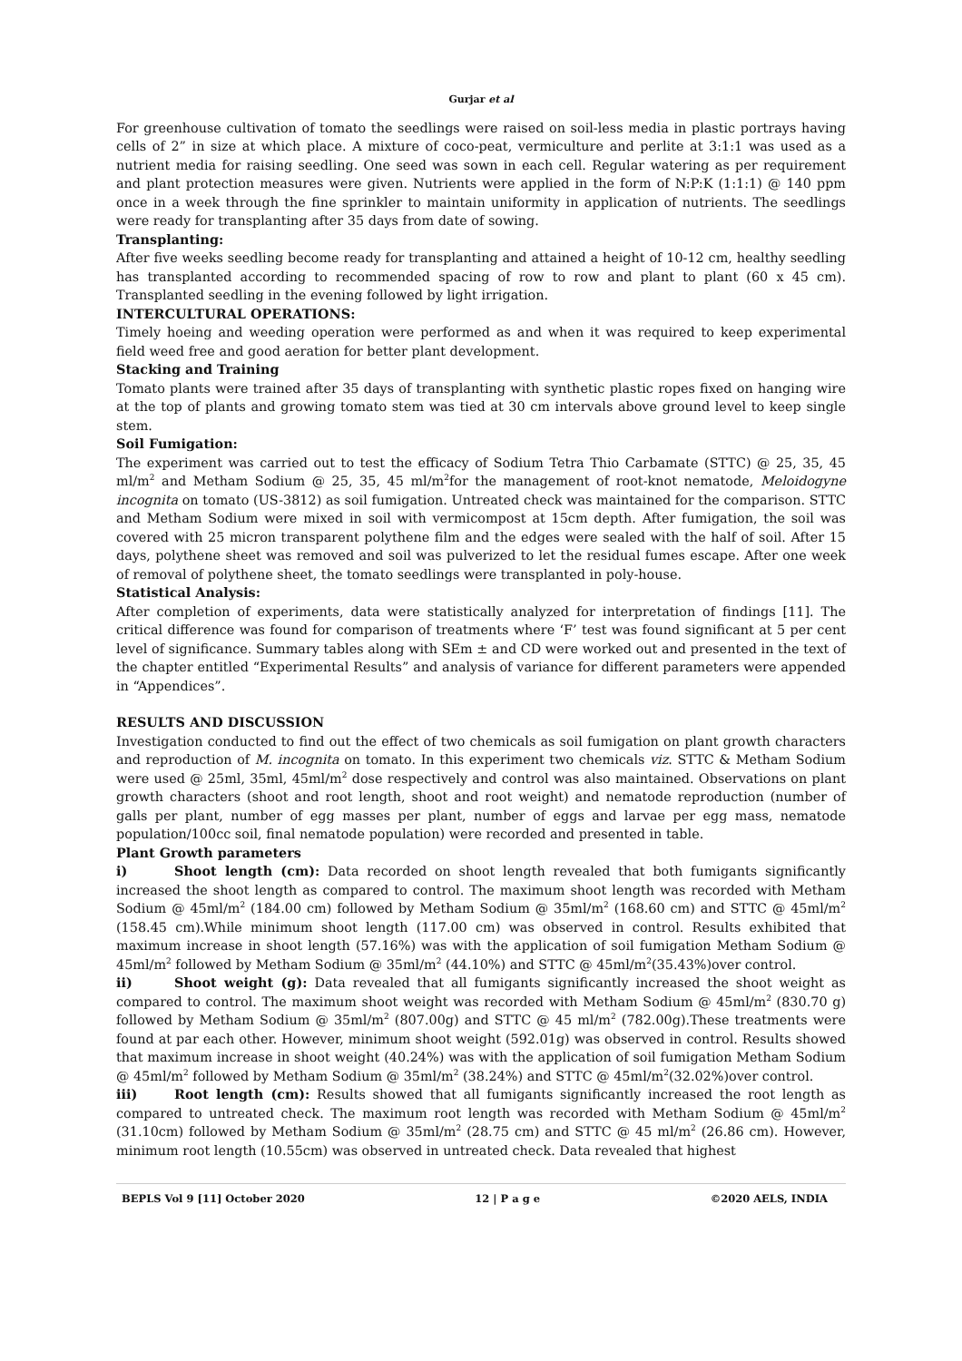Gurjar et al
For greenhouse cultivation of tomato the seedlings were raised on soil-less media in plastic portrays having cells of 2” in size at which place. A mixture of coco-peat, vermiculture and perlite at 3:1:1 was used as a nutrient media for raising seedling. One seed was sown in each cell. Regular watering as per requirement and plant protection measures were given. Nutrients were applied in the form of N:P:K (1:1:1) @ 140 ppm once in a week through the fine sprinkler to maintain uniformity in application of nutrients. The seedlings were ready for transplanting after 35 days from date of sowing.
Transplanting:
After five weeks seedling become ready for transplanting and attained a height of 10-12 cm, healthy seedling has transplanted according to recommended spacing of row to row and plant to plant (60 x 45 cm). Transplanted seedling in the evening followed by light irrigation.
INTERCULTURAL OPERATIONS:
Timely hoeing and weeding operation were performed as and when it was required to keep experimental field weed free and good aeration for better plant development.
Stacking and Training
Tomato plants were trained after 35 days of transplanting with synthetic plastic ropes fixed on hanging wire at the top of plants and growing tomato stem was tied at 30 cm intervals above ground level to keep single stem.
Soil Fumigation:
The experiment was carried out to test the efficacy of Sodium Tetra Thio Carbamate (STTC) @ 25, 35, 45 ml/m<sup>2</sup> and Metham Sodium @ 25, 35, 45 ml/m<sup>2</sup>for the management of root-knot nematode, Meloidogyne incognita on tomato (US-3812) as soil fumigation. Untreated check was maintained for the comparison. STTC and Metham Sodium were mixed in soil with vermicompost at 15cm depth. After fumigation, the soil was covered with 25 micron transparent polythene film and the edges were sealed with the half of soil. After 15 days, polythene sheet was removed and soil was pulverized to let the residual fumes escape. After one week of removal of polythene sheet, the tomato seedlings were transplanted in poly-house.
Statistical Analysis:
After completion of experiments, data were statistically analyzed for interpretation of findings [11]. The critical difference was found for comparison of treatments where ‘F’ test was found significant at 5 per cent level of significance. Summary tables along with SEm ± and CD were worked out and presented in the text of the chapter entitled “Experimental Results” and analysis of variance for different parameters were appended in “Appendices”.
RESULTS AND DISCUSSION
Investigation conducted to find out the effect of two chemicals as soil fumigation on plant growth characters and reproduction of M. incognita on tomato. In this experiment two chemicals viz. STTC & Metham Sodium were used @ 25ml, 35ml, 45ml/m<sup>2</sup> dose respectively and control was also maintained. Observations on plant growth characters (shoot and root length, shoot and root weight) and nematode reproduction (number of galls per plant, number of egg masses per plant, number of eggs and larvae per egg mass, nematode population/100cc soil, final nematode population) were recorded and presented in table.
Plant Growth parameters
i) Shoot length (cm): Data recorded on shoot length revealed that both fumigants significantly increased the shoot length as compared to control. The maximum shoot length was recorded with Metham Sodium @ 45ml/m<sup>2</sup> (184.00 cm) followed by Metham Sodium @ 35ml/m<sup>2</sup> (168.60 cm) and STTC @ 45ml/m<sup>2</sup> (158.45 cm).While minimum shoot length (117.00 cm) was observed in control. Results exhibited that maximum increase in shoot length (57.16%) was with the application of soil fumigation Metham Sodium @ 45ml/m<sup>2</sup> followed by Metham Sodium @ 35ml/m<sup>2</sup> (44.10%) and STTC @ 45ml/m<sup>2</sup>(35.43%)over control.
ii) Shoot weight (g): Data revealed that all fumigants significantly increased the shoot weight as compared to control. The maximum shoot weight was recorded with Metham Sodium @ 45ml/m<sup>2</sup> (830.70 g) followed by Metham Sodium @ 35ml/m<sup>2</sup> (807.00g) and STTC @ 45 ml/m<sup>2</sup> (782.00g).These treatments were found at par each other. However, minimum shoot weight (592.01g) was observed in control. Results showed that maximum increase in shoot weight (40.24%) was with the application of soil fumigation Metham Sodium @ 45ml/m<sup>2</sup> followed by Metham Sodium @ 35ml/m<sup>2</sup> (38.24%) and STTC @ 45ml/m<sup>2</sup>(32.02%)over control.
iii) Root length (cm): Results showed that all fumigants significantly increased the root length as compared to untreated check. The maximum root length was recorded with Metham Sodium @ 45ml/m<sup>2</sup> (31.10cm) followed by Metham Sodium @ 35ml/m<sup>2</sup> (28.75 cm) and STTC @ 45 ml/m<sup>2</sup> (26.86 cm). However, minimum root length (10.55cm) was observed in untreated check. Data revealed that highest
BEPLS Vol 9 [11] October 2020 12 | P a g e ©2020 AELS, INDIA